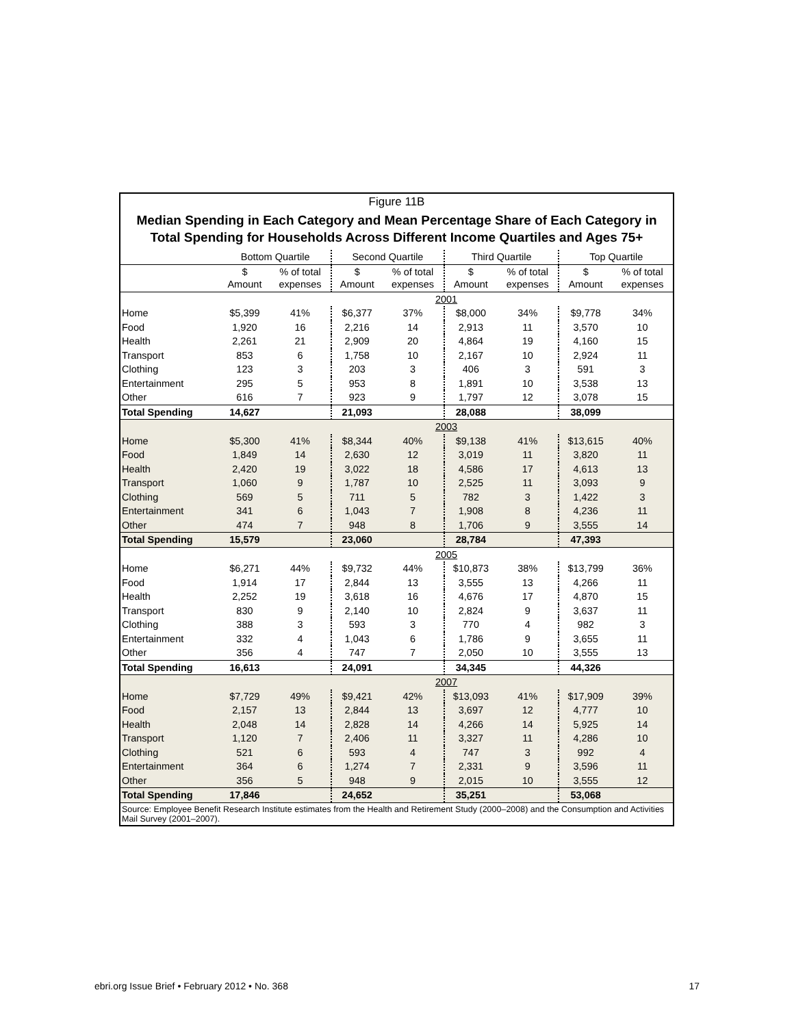Figure 11B
Median Spending in Each Category and Mean Percentage Share of Each Category in
Total Spending for Households Across Different Income Quartiles and Ages 75+
| | Bottom Quartile | | Second Quartile | | Third Quartile | | Top Quartile | |
| --- | --- | --- | --- | --- | --- | --- | --- | --- |
| | $ Amount | % of total expenses | $ Amount | % of total expenses | $ Amount | % of total expenses | $ Amount | % of total expenses |
| | 2001 | | | | | | | |
| Home | $5,399 | 41% | $6,377 | 37% | $8,000 | 34% | $9,778 | 34% |
| Food | 1,920 | 16 | 2,216 | 14 | 2,913 | 11 | 3,570 | 10 |
| Health | 2,261 | 21 | 2,909 | 20 | 4,864 | 19 | 4,160 | 15 |
| Transport | 853 | 6 | 1,758 | 10 | 2,167 | 10 | 2,924 | 11 |
| Clothing | 123 | 3 | 203 | 3 | 406 | 3 | 591 | 3 |
| Entertainment | 295 | 5 | 953 | 8 | 1,891 | 10 | 3,538 | 13 |
| Other | 616 | 7 | 923 | 9 | 1,797 | 12 | 3,078 | 15 |
| Total Spending | 14,627 | | 21,093 | | 28,088 | | 38,099 | |
| | 2003 | | | | | | | |
| Home | $5,300 | 41% | $8,344 | 40% | $9,138 | 41% | $13,615 | 40% |
| Food | 1,849 | 14 | 2,630 | 12 | 3,019 | 11 | 3,820 | 11 |
| Health | 2,420 | 19 | 3,022 | 18 | 4,586 | 17 | 4,613 | 13 |
| Transport | 1,060 | 9 | 1,787 | 10 | 2,525 | 11 | 3,093 | 9 |
| Clothing | 569 | 5 | 711 | 5 | 782 | 3 | 1,422 | 3 |
| Entertainment | 341 | 6 | 1,043 | 7 | 1,908 | 8 | 4,236 | 11 |
| Other | 474 | 7 | 948 | 8 | 1,706 | 9 | 3,555 | 14 |
| Total Spending | 15,579 | | 23,060 | | 28,784 | | 47,393 | |
| | 2005 | | | | | | | |
| Home | $6,271 | 44% | $9,732 | 44% | $10,873 | 38% | $13,799 | 36% |
| Food | 1,914 | 17 | 2,844 | 13 | 3,555 | 13 | 4,266 | 11 |
| Health | 2,252 | 19 | 3,618 | 16 | 4,676 | 17 | 4,870 | 15 |
| Transport | 830 | 9 | 2,140 | 10 | 2,824 | 9 | 3,637 | 11 |
| Clothing | 388 | 3 | 593 | 3 | 770 | 4 | 982 | 3 |
| Entertainment | 332 | 4 | 1,043 | 6 | 1,786 | 9 | 3,655 | 11 |
| Other | 356 | 4 | 747 | 7 | 2,050 | 10 | 3,555 | 13 |
| Total Spending | 16,613 | | 24,091 | | 34,345 | | 44,326 | |
| | 2007 | | | | | | | |
| Home | $7,729 | 49% | $9,421 | 42% | $13,093 | 41% | $17,909 | 39% |
| Food | 2,157 | 13 | 2,844 | 13 | 3,697 | 12 | 4,777 | 10 |
| Health | 2,048 | 14 | 2,828 | 14 | 4,266 | 14 | 5,925 | 14 |
| Transport | 1,120 | 7 | 2,406 | 11 | 3,327 | 11 | 4,286 | 10 |
| Clothing | 521 | 6 | 593 | 4 | 747 | 3 | 992 | 4 |
| Entertainment | 364 | 6 | 1,274 | 7 | 2,331 | 9 | 3,596 | 11 |
| Other | 356 | 5 | 948 | 9 | 2,015 | 10 | 3,555 | 12 |
| Total Spending | 17,846 | | 24,652 | | 35,251 | | 53,068 | |
Source: Employee Benefit Research Institute estimates from the Health and Retirement Study (2000–2008) and the Consumption and Activities Mail Survey (2001–2007).
ebri.org Issue Brief • February 2012 • No. 368 17